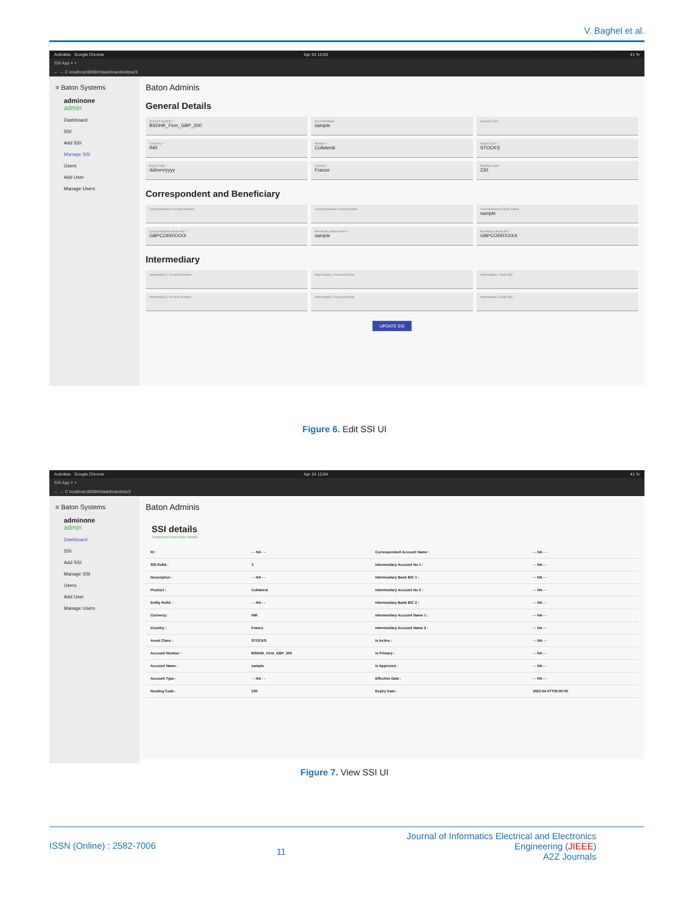V. Baghel et al.
Activities Google Chrome Apr 24 12:03 41 %
SSI App × +
← → C localhost:8099/#/dashboard/editssi/3
≡ Baton Systems
adminone
admin
Dashboard
SSI
Add SSI
Manage SSI
Users
Add User
Manage Users
Baton Adminis
General Details
Account Number *
BSDHK_Firm_GBP_200
Account Name
sample
Account Type
Currency *
INR
Product *
Collateral
Asset Class *
STOCKS
Expiry Date *
dd/mm/yyyy
Country *
France
Routing Code *
230
Correspondent and Beneficiary
Correspondance Account Number
Correspondance Account Name
Correspondance Bank Name
sample
Correspondance Bank BIC *
GBPCORRXXXX
Beneficiary Bank Name *
sample
Beneficiary Bank BIC *
GBPCORRXXXX
Intermediary
Intermediary 1 Account Number
Intermediary 1 Account Name
Intermediary 1 Bank BIC
Intermediary 2 Account Number
Intermediary 2 Account Name
Intermediary 2 Bank BIC
UPDATE SSI
Figure 6. Edit SSI UI
Activities Google Chrome Apr 24 12:04 41 %
SSI App × +
← → C localhost:8099/#/dashboard/ssi/3
≡ Baton Systems
adminone
admin
Dashboard
SSI
Add SSI
Manage SSI
Users
Add User
Manage Users
Baton Adminis
SSI details
Settlement instruction details
| ID : | - - NA - - | Correspondent Account Name : | - - NA - - |
| SSI RefId : | 3 | Intermediary Account No 1 : | - - NA - - |
| Description : | - - NA - - | Intermediary Bank BIC 1 : | - - NA - - |
| Product : | Collateral | Intermediary Account No 2 : | - - NA - - |
| Entity RefId : | - - NA - - | Intermediary Bank BIC 2 : | - - NA - - |
| Currency : | INR | Intermediary Account Name 1 : | - - NA - - |
| Country : | France | Intermediary Account Name 2 : | - - NA - - |
| Asset Class : | STOCKS | Is Active : | - - NA - - |
| Account Number : | BSDHK_Firm_GBP_200 | Is Primary : | - - NA - - |
| Account Name : | sample | Is Approved : | - - NA - - |
| Account Type : | - - NA - - | Effective Date : | - - NA - - |
| Routing Code : | 230 | Expiry Date : | 2023-04-07T00:00:00 |
Figure 7. View SSI UI
ISSN (Online) : 2582-7006
11
Journal of Informatics Electrical and Electronics
Engineering (JIEEE)
A2Z Journals